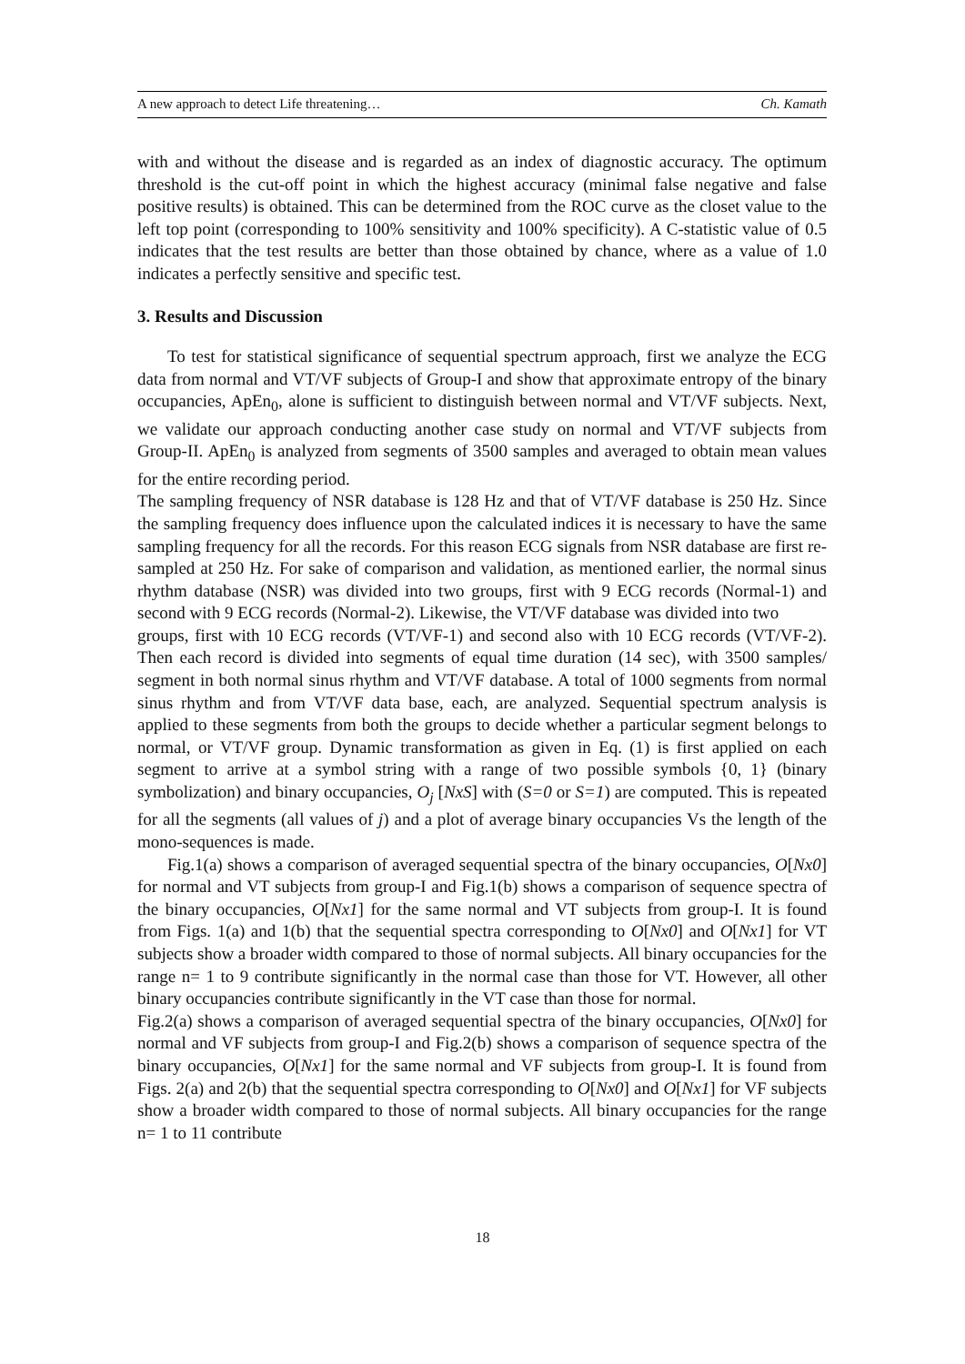A new approach to detect Life threatening… Ch. Kamath
with and without the disease and is regarded as an index of diagnostic accuracy. The optimum threshold is the cut-off point in which the highest accuracy (minimal false negative and false positive results) is obtained. This can be determined from the ROC curve as the closet value to the left top point (corresponding to 100% sensitivity and 100% specificity). A C-statistic value of 0.5 indicates that the test results are better than those obtained by chance, where as a value of 1.0 indicates a perfectly sensitive and specific test.
3. Results and Discussion
To test for statistical significance of sequential spectrum approach, first we analyze the ECG data from normal and VT/VF subjects of Group-I and show that approximate entropy of the binary occupancies, ApEn<sub>0</sub>, alone is sufficient to distinguish between normal and VT/VF subjects. Next, we validate our approach conducting another case study on normal and VT/VF subjects from Group-II. ApEn<sub>0</sub> is analyzed from segments of 3500 samples and averaged to obtain mean values for the entire recording period.
The sampling frequency of NSR database is 128 Hz and that of VT/VF database is 250 Hz. Since the sampling frequency does influence upon the calculated indices it is necessary to have the same sampling frequency for all the records. For this reason ECG signals from NSR database are first re-sampled at 250 Hz. For sake of comparison and validation, as mentioned earlier, the normal sinus rhythm database (NSR) was divided into two groups, first with 9 ECG records (Normal-1) and second with 9 ECG records (Normal-2). Likewise, the VT/VF database was divided into two
groups, first with 10 ECG records (VT/VF-1) and second also with 10 ECG records (VT/VF-2). Then each record is divided into segments of equal time duration (14 sec), with 3500 samples/ segment in both normal sinus rhythm and VT/VF database. A total of 1000 segments from normal sinus rhythm and from VT/VF data base, each, are analyzed. Sequential spectrum analysis is applied to these segments from both the groups to decide whether a particular segment belongs to normal, or VT/VF group. Dynamic transformation as given in Eq. (1) is first applied on each segment to arrive at a symbol string with a range of two possible symbols {0, 1} (binary symbolization) and binary occupancies, O<sub>j</sub> [NxS] with (S=0 or S=1) are computed. This is repeated for all the segments (all values of j) and a plot of average binary occupancies Vs the length of the mono-sequences is made.
Fig.1(a) shows a comparison of averaged sequential spectra of the binary occupancies, O[Nx0] for normal and VT subjects from group-I and Fig.1(b) shows a comparison of sequence spectra of the binary occupancies, O[Nx1] for the same normal and VT subjects from group-I. It is found from Figs. 1(a) and 1(b) that the sequential spectra corresponding to O[Nx0] and O[Nx1] for VT subjects show a broader width compared to those of normal subjects. All binary occupancies for the range n= 1 to 9 contribute significantly in the normal case than those for VT. However, all other binary occupancies contribute significantly in the VT case than those for normal.
Fig.2(a) shows a comparison of averaged sequential spectra of the binary occupancies, O[Nx0] for normal and VF subjects from group-I and Fig.2(b) shows a comparison of sequence spectra of the binary occupancies, O[Nx1] for the same normal and VF subjects from group-I. It is found from Figs. 2(a) and 2(b) that the sequential spectra corresponding to O[Nx0] and O[Nx1] for VF subjects show a broader width compared to those of normal subjects. All binary occupancies for the range n= 1 to 11 contribute
18